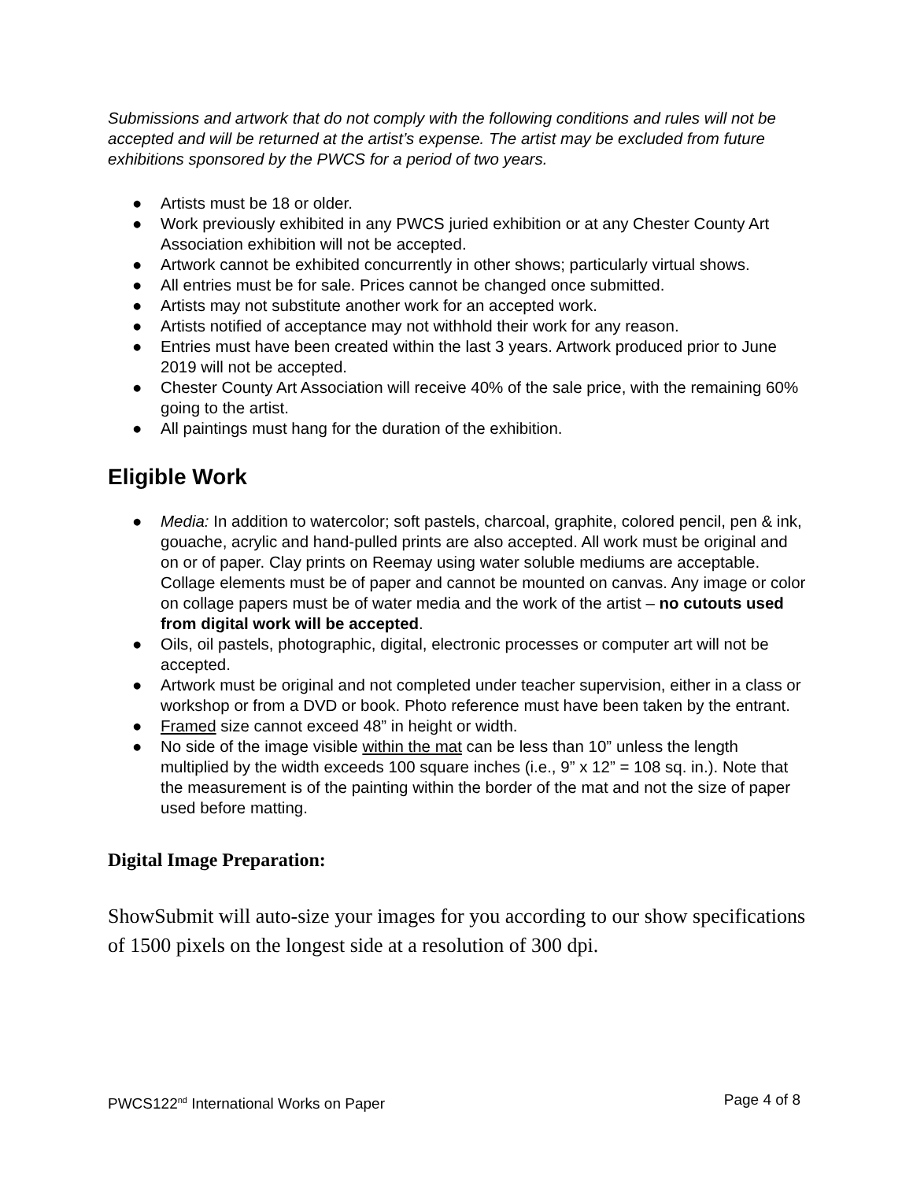Submissions and artwork that do not comply with the following conditions and rules will not be accepted and will be returned at the artist’s expense. The artist may be excluded from future exhibitions sponsored by the PWCS for a period of two years.
● Artists must be 18 or older.
● Work previously exhibited in any PWCS juried exhibition or at any Chester County Art Association exhibition will not be accepted.
● Artwork cannot be exhibited concurrently in other shows; particularly virtual shows.
● All entries must be for sale. Prices cannot be changed once submitted.
● Artists may not substitute another work for an accepted work.
● Artists notified of acceptance may not withhold their work for any reason.
● Entries must have been created within the last 3 years. Artwork produced prior to June 2019 will not be accepted.
● Chester County Art Association will receive 40% of the sale price, with the remaining 60% going to the artist.
● All paintings must hang for the duration of the exhibition.
Eligible Work
● Media: In addition to watercolor; soft pastels, charcoal, graphite, colored pencil, pen & ink, gouache, acrylic and hand-pulled prints are also accepted. All work must be original and on or of paper. Clay prints on Reemay using water soluble mediums are acceptable. Collage elements must be of paper and cannot be mounted on canvas. Any image or color on collage papers must be of water media and the work of the artist – no cutouts used from digital work will be accepted.
● Oils, oil pastels, photographic, digital, electronic processes or computer art will not be accepted.
● Artwork must be original and not completed under teacher supervision, either in a class or workshop or from a DVD or book. Photo reference must have been taken by the entrant.
● Framed size cannot exceed 48” in height or width.
● No side of the image visible within the mat can be less than 10” unless the length multiplied by the width exceeds 100 square inches (i.e., 9” x 12” = 108 sq. in.). Note that the measurement is of the painting within the border of the mat and not the size of paper used before matting.
Digital Image Preparation:
ShowSubmit will auto-size your images for you according to our show specifications of 1500 pixels on the longest side at a resolution of 300 dpi.
PWCS122<sup>nd</sup> International Works on Paper Page 4 of 8